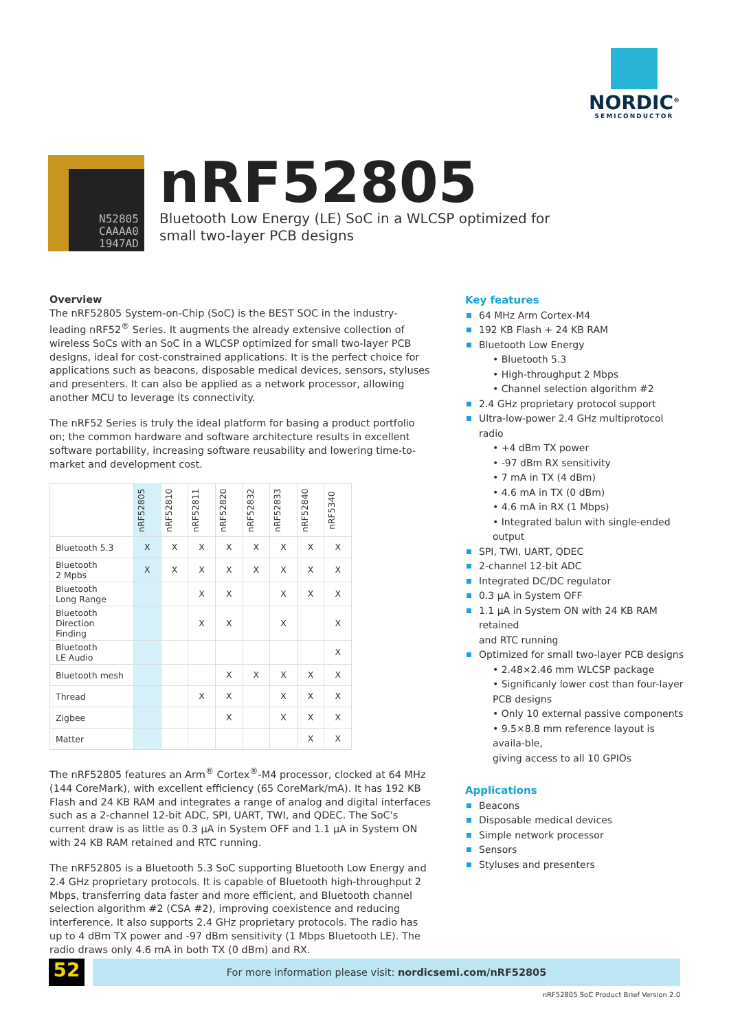NORDIC<sup>®</sup>
SEMICONDUCTOR
N52805
CAAAA0
1947AD
nRF52805
Bluetooth Low Energy (LE) SoC in a WLCSP optimized for small two-layer PCB designs
Overview
The nRF52805 System-on-Chip (SoC) is the BEST SOC in the industry-leading nRF52<sup>®</sup> Series. It augments the already extensive collection of wireless SoCs with an SoC in a WLCSP optimized for small two-layer PCB designs, ideal for cost-constrained applications. It is the perfect choice for applications such as beacons, disposable medical devices, sensors, styluses and presenters. It can also be applied as a network processor, allowing another MCU to leverage its connectivity.
The nRF52 Series is truly the ideal platform for basing a product portfolio on; the common hardware and software architecture results in excellent software portability, increasing software reusability and lowering time-to-market and development cost.
| | nRF52805 | nRF52810 | nRF52811 | nRF52820 | nRF52832 | nRF52833 | nRF52840 | nRF5340 |
| --- | --- | --- | --- | --- | --- | --- | --- | --- |
| Bluetooth 5.3 | X | X | X | X | X | X | X | X |
| Bluetooth 2 Mpbs | X | X | X | X | X | X | X | X |
| Bluetooth Long Range | | | X | X | | X | X | X |
| Bluetooth Direction Finding | | | X | X | | X | | X |
| Bluetooth LE Audio | | | | | | | | X |
| Bluetooth mesh | | | | X | X | X | X | X |
| Thread | | | X | X | | X | X | X |
| Zigbee | | | | X | | X | X | X |
| Matter | | | | | | | X | X |
The nRF52805 features an Arm<sup>®</sup> Cortex<sup>®</sup>-M4 processor, clocked at 64 MHz (144 CoreMark), with excellent efficiency (65 CoreMark/mA). It has 192 KB Flash and 24 KB RAM and integrates a range of analog and digital interfaces such as a 2-channel 12-bit ADC, SPI, UART, TWI, and QDEC. The SoC's current draw is as little as 0.3 µA in System OFF and 1.1 µA in System ON with 24 KB RAM retained and RTC running.
The nRF52805 is a Bluetooth 5.3 SoC supporting Bluetooth Low Energy and 2.4 GHz proprietary protocols. It is capable of Bluetooth high-throughput 2 Mbps, transferring data faster and more efficient, and Bluetooth channel selection algorithm #2 (CSA #2), improving coexistence and reducing interference. It also supports 2.4 GHz proprietary protocols. The radio has up to 4 dBm TX power and -97 dBm sensitivity (1 Mbps Bluetooth LE). The radio draws only 4.6 mA in both TX (0 dBm) and RX.
Key features
64 MHz Arm Cortex-M4
192 KB Flash + 24 KB RAM
Bluetooth Low Energy
• Bluetooth 5.3
• High-throughput 2 Mbps
• Channel selection algorithm #2
2.4 GHz proprietary protocol support
Ultra-low-power 2.4 GHz multiprotocol radio
• +4 dBm TX power
• -97 dBm RX sensitivity
• 7 mA in TX (4 dBm)
• 4.6 mA in TX (0 dBm)
• 4.6 mA in RX (1 Mbps)
• Integrated balun with single-ended output
SPI, TWI, UART, QDEC
2-channel 12-bit ADC
Integrated DC/DC regulator
0.3 µA in System OFF
1.1 µA in System ON with 24 KB RAM retained
and RTC running
Optimized for small two-layer PCB designs
• 2.48×2.46 mm WLCSP package
• Significanly lower cost than four-layer PCB designs
• Only 10 external passive components
• 9.5×8.8 mm reference layout is availa-ble,
giving access to all 10 GPIOs
Applications
Beacons
Disposable medical devices
Simple network processor
Sensors
Styluses and presenters
52 For more information please visit: nordicsemi.com/nRF52805
nRF52805 SoC Product Brief Version 2.0